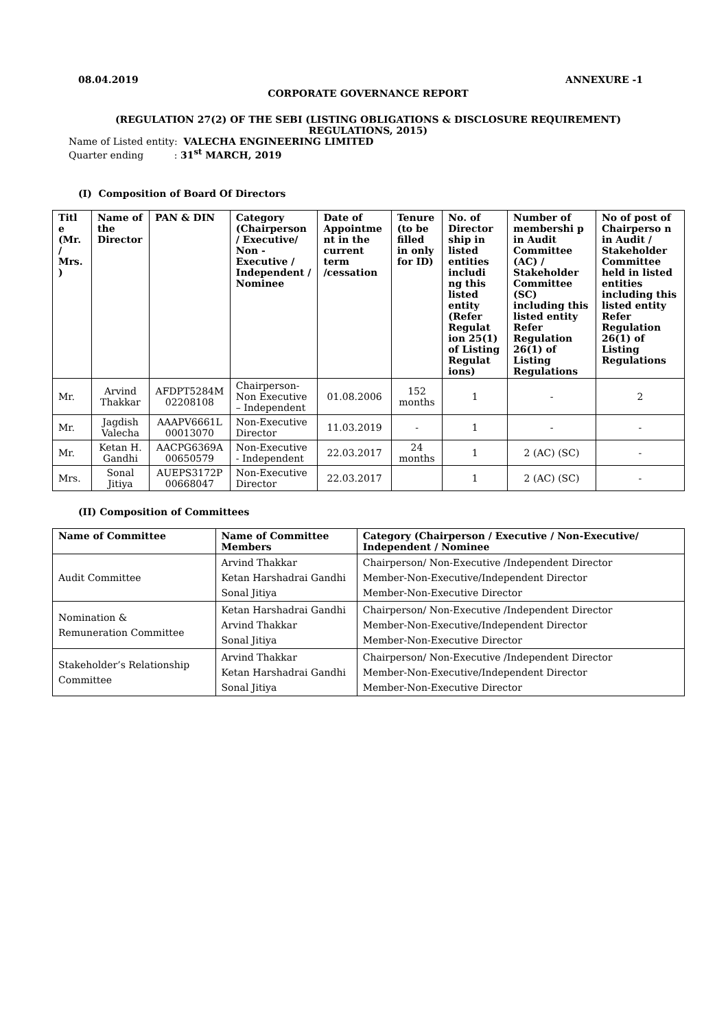08.04.2019 ANNEXURE -1
CORPORATE GOVERNANCE REPORT
(REGULATION 27(2) OF THE SEBI (LISTING OBLIGATIONS & DISCLOSURE REQUIREMENT)
REGULATIONS, 2015)
Name of Listed entity: VALECHA ENGINEERING LIMITED
Quarter ending : 31<sup>st</sup> MARCH, 2019
(I) Composition of Board Of Directors
| Titl e (Mr. / Mrs. ) | Name of the Director | PAN & DIN | Category (Chairperson / Executive/ Non - Executive / Independent / Nominee | Date of Appointme nt in the current term /cessation | Tenure (to be filled in only for ID) | No. of Director ship in listed entities includi ng this listed entity (Refer Regulat ion 25(1) of Listing Regulat ions) | Number of membershi p in Audit Committee (AC) / Stakeholder Committee (SC) including this listed entity Refer Regulation 26(1) of Listing Regulations | No of post of Chairperso n in Audit / Stakeholder Committee held in listed entities including this listed entity Refer Regulation 26(1) of Listing Regulations |
| --- | --- | --- | --- | --- | --- | --- | --- | --- |
| Mr. | Arvind Thakkar | AFDPT5284M 02208108 | Chairperson-Non Executive – Independent | 01.08.2006 | 152 months | 1 | - | 2 |
| Mr. | Jagdish Valecha | AAAPV6661L 00013070 | Non-Executive Director | 11.03.2019 | - | 1 | - | - |
| Mr. | Ketan H. Gandhi | AACPG6369A 00650579 | Non-Executive - Independent | 22.03.2017 | 24 months | 1 | 2 (AC) (SC) | - |
| Mrs. | Sonal Jitiya | AUEPS3172P 00668047 | Non-Executive Director | 22.03.2017 | | 1 | 2 (AC) (SC) | - |
(II) Composition of Committees
| Name of Committee | Name of Committee Members | Category (Chairperson / Executive / Non-Executive/ Independent / Nominee |
| --- | --- | --- |
| Audit Committee | Arvind Thakkar Ketan Harshadrai Gandhi Sonal Jitiya | Chairperson/ Non-Executive /Independent Director Member-Non-Executive/Independent Director Member-Non-Executive Director |
| Nomination & Remuneration Committee | Ketan Harshadrai Gandhi Arvind Thakkar Sonal Jitiya | Chairperson/ Non-Executive /Independent Director Member-Non-Executive/Independent Director Member-Non-Executive Director |
| Stakeholder’s Relationship Committee | Arvind Thakkar Ketan Harshadrai Gandhi Sonal Jitiya | Chairperson/ Non-Executive /Independent Director Member-Non-Executive/Independent Director Member-Non-Executive Director |